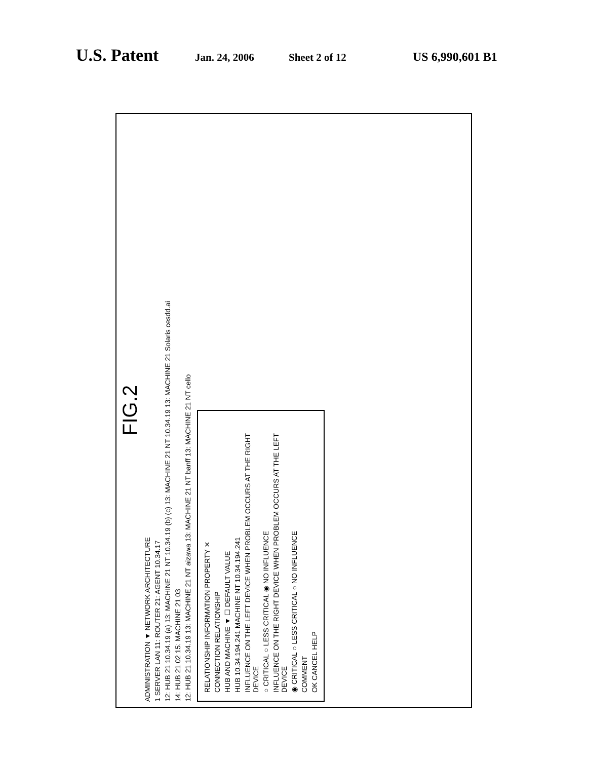U.S. Patent Jan. 24, 2006 Sheet 2 of 12 US 6,990,601 B1
FIG.2
ADMINISTRATION ▼ NETWORK ARCHITECTURE
1 SERVER LAN 11: ROUTER 21: AGENT 10.34.17
12: HUB 21 10.34.19 (a) 13: MACHINE 21 NT 10.34.19 (b) (c) 13: MACHINE 21 NT 10.34.19 13: MACHINE 21 Solaris cesdd.ai
14: HUB 21 02 15: MACHINE 21 03
12: HUB 21 10.34.19 13: MACHINE 21 NT aizawa 13: MACHINE 21 NT banff 13: MACHINE 21 NT cello
RELATIONSHIP INFORMATION PROPERTY ✕
CONNECTION RELATIONSHIP
HUB AND MACHINE ▼ ☐ DEFAULT VALUE
HUB 10.34.194.241 MACHINE NT 10.34.194.241
INFLUENCE ON THE LEFT DEVICE WHEN PROBLEM OCCURS AT THE RIGHT DEVICE
○ CRITICAL ○ LESS CRITICAL ◉ NO INFLUENCE
INFLUENCE ON THE RIGHT DEVICE WHEN PROBLEM OCCURS AT THE LEFT DEVICE
◉ CRITICAL ○ LESS CRITICAL ○ NO INFLUENCE
COMMENT
OK CANCEL HELP